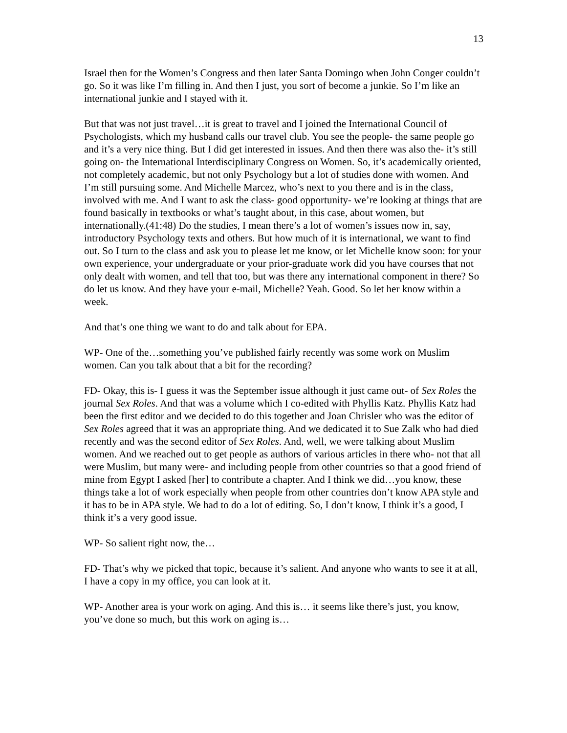13
Israel then for the Women’s Congress and then later Santa Domingo when John Conger couldn’t go. So it was like I’m filling in. And then I just, you sort of become a junkie. So I’m like an international junkie and I stayed with it.
But that was not just travel…it is great to travel and I joined the International Council of Psychologists, which my husband calls our travel club. You see the people- the same people go and it’s a very nice thing. But I did get interested in issues. And then there was also the- it’s still going on- the International Interdisciplinary Congress on Women. So, it’s academically oriented, not completely academic, but not only Psychology but a lot of studies done with women. And I’m still pursuing some. And Michelle Marcez, who’s next to you there and is in the class, involved with me. And I want to ask the class- good opportunity- we’re looking at things that are found basically in textbooks or what’s taught about, in this case, about women, but internationally.(41:48) Do the studies, I mean there’s a lot of women’s issues now in, say, introductory Psychology texts and others. But how much of it is international, we want to find out. So I turn to the class and ask you to please let me know, or let Michelle know soon: for your own experience, your undergraduate or your prior-graduate work did you have courses that not only dealt with women, and tell that too, but was there any international component in there? So do let us know. And they have your e-mail, Michelle? Yeah. Good. So let her know within a week.
And that’s one thing we want to do and talk about for EPA.
WP- One of the…something you’ve published fairly recently was some work on Muslim women. Can you talk about that a bit for the recording?
FD- Okay, this is- I guess it was the September issue although it just came out- of Sex Roles the journal Sex Roles. And that was a volume which I co-edited with Phyllis Katz. Phyllis Katz had been the first editor and we decided to do this together and Joan Chrisler who was the editor of Sex Roles agreed that it was an appropriate thing. And we dedicated it to Sue Zalk who had died recently and was the second editor of Sex Roles. And, well, we were talking about Muslim women. And we reached out to get people as authors of various articles in there who- not that all were Muslim, but many were- and including people from other countries so that a good friend of mine from Egypt I asked [her] to contribute a chapter. And I think we did…you know, these things take a lot of work especially when people from other countries don’t know APA style and it has to be in APA style. We had to do a lot of editing. So, I don’t know, I think it’s a good, I think it’s a very good issue.
WP- So salient right now, the…
FD- That’s why we picked that topic, because it’s salient. And anyone who wants to see it at all, I have a copy in my office, you can look at it.
WP- Another area is your work on aging. And this is… it seems like there’s just, you know, you’ve done so much, but this work on aging is…